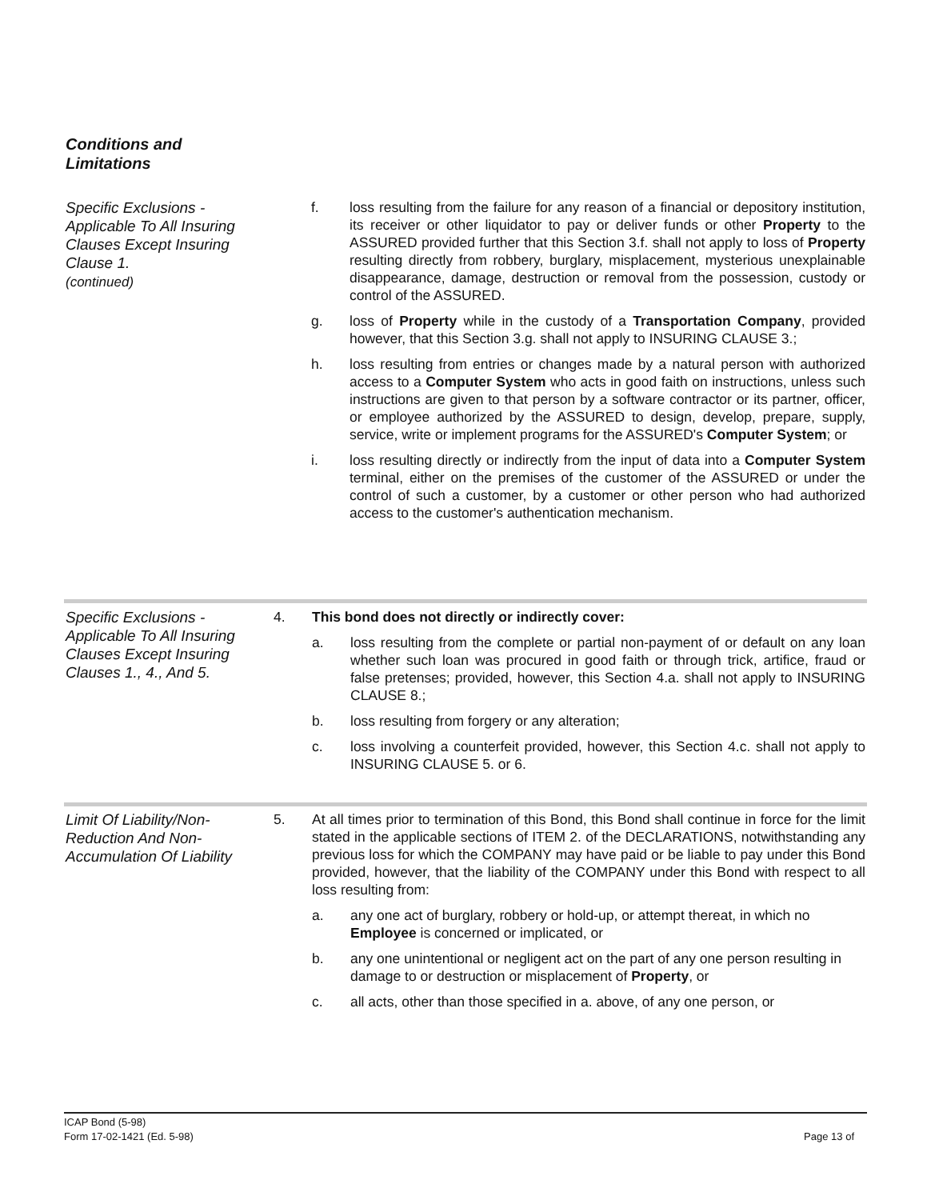Conditions and
Limitations
Specific Exclusions - Applicable To All Insuring Clauses Except Insuring Clause 1.
(continued)
f. loss resulting from the failure for any reason of a financial or depository institution, its receiver or other liquidator to pay or deliver funds or other Property to the ASSURED provided further that this Section 3.f. shall not apply to loss of Property resulting directly from robbery, burglary, misplacement, mysterious unexplainable disappearance, damage, destruction or removal from the possession, custody or control of the ASSURED.
g. loss of Property while in the custody of a Transportation Company, provided however, that this Section 3.g. shall not apply to INSURING CLAUSE 3.;
h. loss resulting from entries or changes made by a natural person with authorized access to a Computer System who acts in good faith on instructions, unless such instructions are given to that person by a software contractor or its partner, officer, or employee authorized by the ASSURED to design, develop, prepare, supply, service, write or implement programs for the ASSURED's Computer System; or
i. loss resulting directly or indirectly from the input of data into a Computer System terminal, either on the premises of the customer of the ASSURED or under the control of such a customer, by a customer or other person who had authorized access to the customer's authentication mechanism.
Specific Exclusions - Applicable To All Insuring Clauses Except Insuring Clauses 1., 4., And 5.
4. This bond does not directly or indirectly cover:
a. loss resulting from the complete or partial non-payment of or default on any loan whether such loan was procured in good faith or through trick, artifice, fraud or false pretenses; provided, however, this Section 4.a. shall not apply to INSURING CLAUSE 8.;
b. loss resulting from forgery or any alteration;
c. loss involving a counterfeit provided, however, this Section 4.c. shall not apply to INSURING CLAUSE 5. or 6.
Limit Of Liability/Non-Reduction And Non-Accumulation Of Liability
5. At all times prior to termination of this Bond, this Bond shall continue in force for the limit stated in the applicable sections of ITEM 2. of the DECLARATIONS, notwithstanding any previous loss for which the COMPANY may have paid or be liable to pay under this Bond provided, however, that the liability of the COMPANY under this Bond with respect to all loss resulting from:
a. any one act of burglary, robbery or hold-up, or attempt thereat, in which no Employee is concerned or implicated, or
b. any one unintentional or negligent act on the part of any one person resulting in damage to or destruction or misplacement of Property, or
c. all acts, other than those specified in a. above, of any one person, or
ICAP Bond (5-98)
Form 17-02-1421 (Ed. 5-98)
Page 13 of